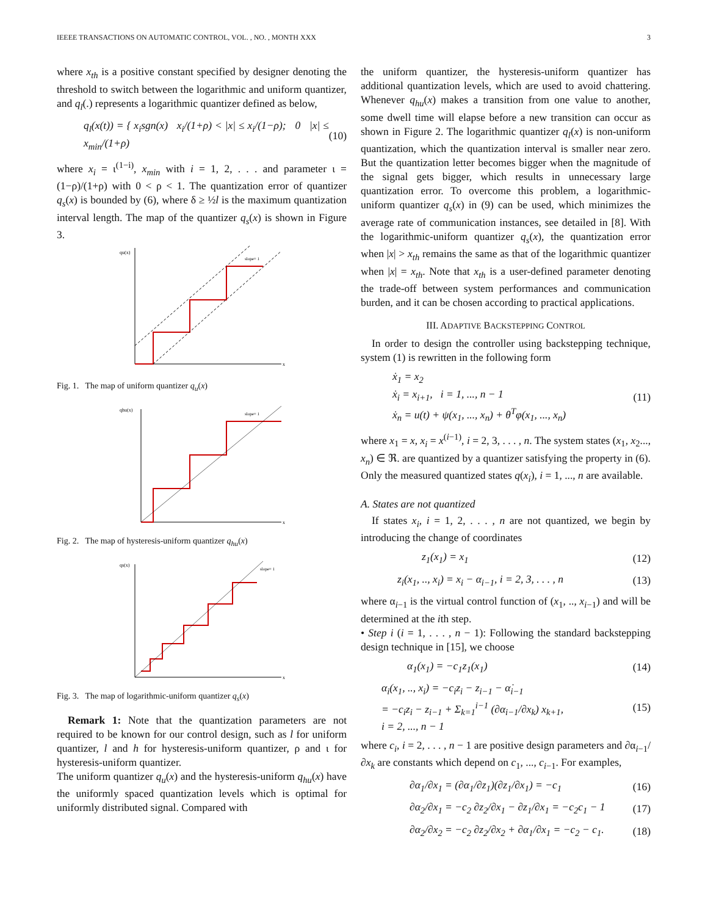IEEEE TRANSACTIONS ON AUTOMATIC CONTROL, VOL. , NO. , MONTH XXX 3
where x<sub>th</sub> is a positive constant specified by designer denoting the threshold to switch between the logarithmic and uniform quantizer, and q<sub>l</sub>(.) represents a logarithmic quantizer defined as below,
q<sub>l</sub>(x(t)) = { x<sub>i</sub>sgn(x) x<sub>i</sub>/(1+ρ) < |x| ≤ x<sub>i</sub>/(1−ρ); 0 |x| ≤ x<sub>min</sub>/(1+ρ) (10)
where x<sub>i</sub> = ι<sup>(1−i)</sup>, x<sub>min</sub> with i = 1, 2, . . . and parameter ι = (1−ρ)/(1+ρ) with 0 < ρ < 1. The quantization error of quantizer q<sub>s</sub>(x) is bounded by (6), where δ ≥ ½l is the maximum quantization interval length. The map of the quantizer q<sub>s</sub>(x) is shown in Figure 3.
qu(x)
x
slope= 1
Fig. 1. The map of uniform quantizer q<sub>u</sub>(x)
qhu(x)
x
slope= 1
Fig. 2. The map of hysteresis-uniform quantizer q<sub>hu</sub>(x)
qs(x)
x
slope= 1
Fig. 3. The map of logarithmic-uniform quantizer q<sub>s</sub>(x)
Remark 1: Note that the quantization parameters are not required to be known for our control design, such as l for uniform quantizer, l and h for hysteresis-uniform quantizer, ρ and ι for hysteresis-uniform quantizer.
The uniform quantizer q<sub>u</sub>(x) and the hysteresis-uniform q<sub>hu</sub>(x) have the uniformly spaced quantization levels which is optimal for uniformly distributed signal. Compared with
the uniform quantizer, the hysteresis-uniform quantizer has additional quantization levels, which are used to avoid chattering. Whenever q<sub>hu</sub>(x) makes a transition from one value to another, some dwell time will elapse before a new transition can occur as shown in Figure 2. The logarithmic quantizer q<sub>l</sub>(x) is non-uniform quantization, which the quantization interval is smaller near zero. But the quantization letter becomes bigger when the magnitude of the signal gets bigger, which results in unnecessary large quantization error. To overcome this problem, a logarithmic-uniform quantizer q<sub>s</sub>(x) in (9) can be used, which minimizes the average rate of communication instances, see detailed in [8]. With the logarithmic-uniform quantizer q<sub>s</sub>(x), the quantization error when |x| > x<sub>th</sub> remains the same as that of the logarithmic quantizer when |x| = x<sub>th</sub>. Note that x<sub>th</sub> is a user-defined parameter denoting the trade-off between system performances and communication burden, and it can be chosen according to practical applications.
III. ADAPTIVE BACKSTEPPING CONTROL
In order to design the controller using backstepping technique, system (1) is rewritten in the following form
ẋ<sub>1</sub> = x<sub>2</sub>
ẋ<sub>i</sub> = x<sub>i+1</sub>, i = 1, ..., n − 1
ẋ<sub>n</sub> = u(t) + ψ(x<sub>1</sub>, ..., x<sub>n</sub>) + θ<sup>T</sup>φ(x<sub>1</sub>, ..., x<sub>n</sub>) (11)
where x<sub>1</sub> = x, x<sub>i</sub> = x<sup>(i−1)</sup>, i = 2, 3, . . . , n. The system states (x<sub>1</sub>, x<sub>2</sub>..., x<sub>n</sub>) ∈ ℜ. are quantized by a quantizer satisfying the property in (6). Only the measured quantized states q(x<sub>i</sub>), i = 1, ..., n are available.
A. States are not quantized
If states x<sub>i</sub>, i = 1, 2, . . . , n are not quantized, we begin by introducing the change of coordinates
z<sub>1</sub>(x<sub>1</sub>) = x<sub>1</sub> (12)
z<sub>i</sub>(x<sub>1</sub>, .., x<sub>i</sub>) = x<sub>i</sub> − α<sub>i−1</sub>, i = 2, 3, . . . , n (13)
where α<sub>i−1</sub> is the virtual control function of (x<sub>1</sub>, .., x<sub>i−1</sub>) and will be determined at the ith step.
• Step i (i = 1, . . . , n − 1): Following the standard backstepping design technique in [15], we choose
α<sub>1</sub>(x<sub>1</sub>) = −c<sub>1</sub>z<sub>1</sub>(x<sub>1</sub>) (14)
α<sub>i</sub>(x<sub>1</sub>, .., x<sub>i</sub>) = −c<sub>i</sub>z<sub>i</sub> − z<sub>i−1</sub> − α̇<sub>i−1</sub>
= −c<sub>i</sub>z<sub>i</sub> − z<sub>i−1</sub> + Σ<sub>k=1</sub><sup>i−1</sup> (∂α<sub>i−1</sub>/∂x<sub>k</sub>) x<sub>k+1</sub>,
i = 2, ..., n − 1 (15)
where c<sub>i</sub>, i = 2, . . . , n − 1 are positive design parameters and ∂α<sub>i−1</sub>/∂x<sub>k</sub> are constants which depend on c<sub>1</sub>, ..., c<sub>i−1</sub>. For examples,
∂α<sub>1</sub>/∂x<sub>1</sub> = (∂α<sub>1</sub>/∂z<sub>1</sub>)(∂z<sub>1</sub>/∂x<sub>1</sub>) = −c<sub>1</sub> (16)
∂α<sub>2</sub>/∂x<sub>1</sub> = −c<sub>2</sub> ∂z<sub>2</sub>/∂x<sub>1</sub> − ∂z<sub>1</sub>/∂x<sub>1</sub> = −c<sub>2</sub>c<sub>1</sub> − 1 (17)
∂α<sub>2</sub>/∂x<sub>2</sub> = −c<sub>2</sub> ∂z<sub>2</sub>/∂x<sub>2</sub> + ∂α<sub>1</sub>/∂x<sub>1</sub> = −c<sub>2</sub> − c<sub>1</sub>. (18)